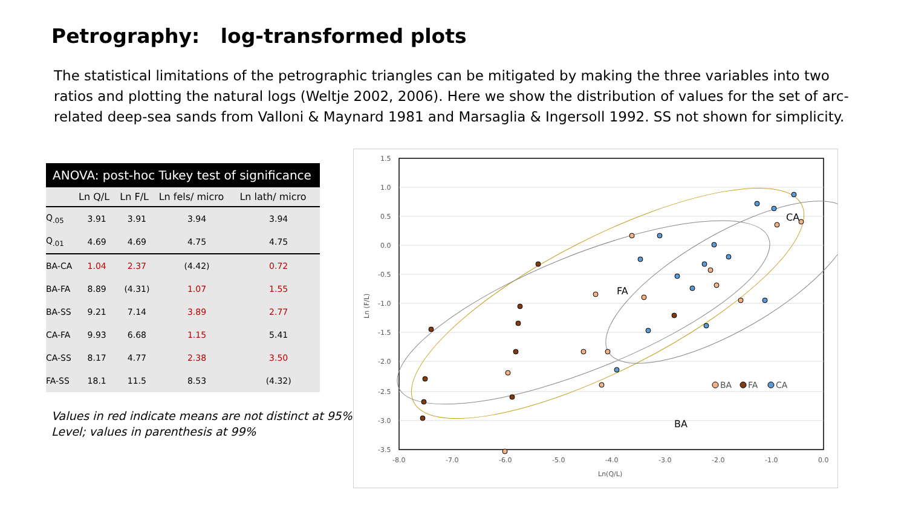Petrography: log-transformed plots
The statistical limitations of the petrographic triangles can be mitigated by making the three variables into two ratios and plotting the natural logs (Weltje 2002, 2006). Here we show the distribution of values for the set of arc-related deep-sea sands from Valloni & Maynard 1981 and Marsaglia & Ingersoll 1992. SS not shown for simplicity.
ANOVA: post-hoc Tukey test of significance
| | Ln Q/L | Ln F/L | Ln fels/ micro | Ln lath/ micro |
| --- | --- | --- | --- | --- |
| Q<sub>.05</sub> | 3.91 | 3.91 | 3.94 | 3.94 |
| Q<sub>.01</sub> | 4.69 | 4.69 | 4.75 | 4.75 |
| BA-CA | 1.04 | 2.37 | (4.42) | 0.72 |
| BA-FA | 8.89 | (4.31) | 1.07 | 1.55 |
| BA-SS | 9.21 | 7.14 | 3.89 | 2.77 |
| CA-FA | 9.93 | 6.68 | 1.15 | 5.41 |
| CA-SS | 8.17 | 4.77 | 2.38 | 3.50 |
| FA-SS | 18.1 | 11.5 | 8.53 | (4.32) |
Values in red indicate means are not distinct at 95%
Level; values in parenthesis at 99%
1.5
1.0
0.5
0.0
-0.5
-1.0
-1.5
-2.0
-2.5
-3.0
-3.5
-8.0
-7.0
-6.0
-5.0
-4.0
-3.0
-2.0
-1.0
0.0
Ln(Q/L)
Ln (F/L)
FA
BA
BA
FA
CA
CA